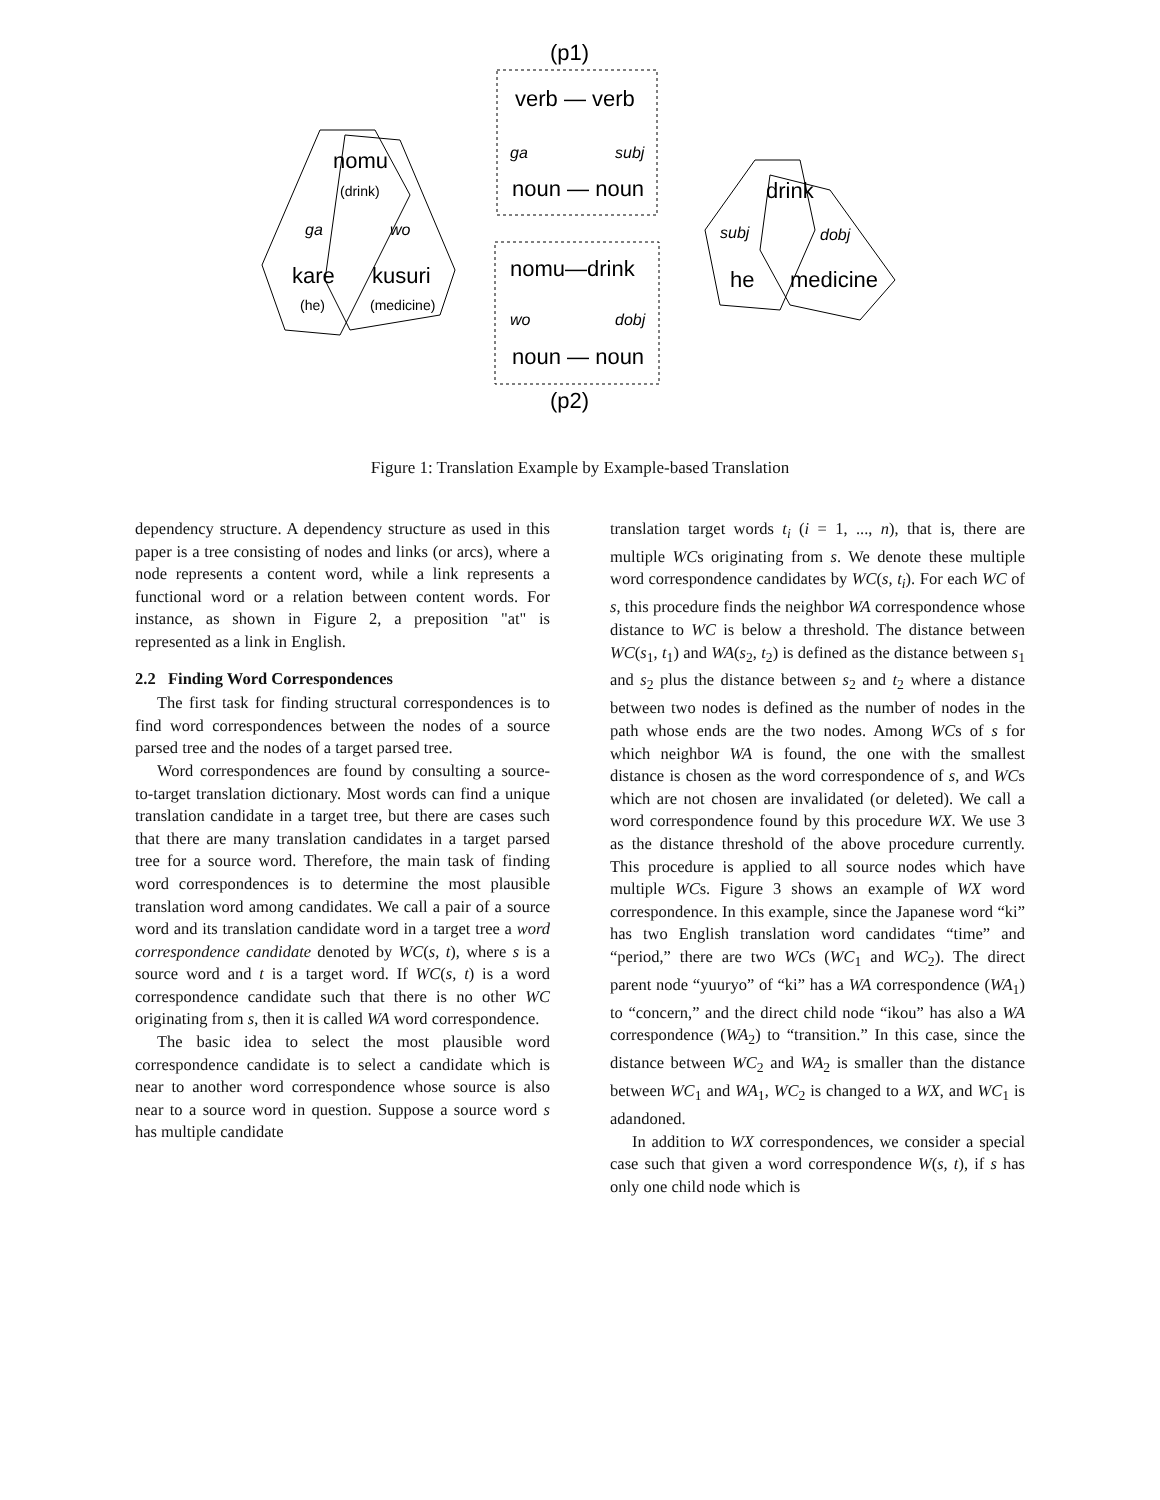(p1)
(p2)
verb — verb
noun — noun
nomu—drink
noun — noun
nomu
kare
kusuri
drink
he
medicine
ga
subj
wo
dobj
ga
wo
subj
dobj
(drink)
(he)
(medicine)
Figure 1: Translation Example by Example-based Translation
dependency structure. A dependency structure as used in this paper is a tree consisting of nodes and links (or arcs), where a node represents a content word, while a link represents a functional word or a relation between content words. For instance, as shown in Figure 2, a preposition "at" is represented as a link in English.
2.2 Finding Word Correspondences
The first task for finding structural correspondences is to find word correspondences between the nodes of a source parsed tree and the nodes of a target parsed tree.
Word correspondences are found by consulting a source-to-target translation dictionary. Most words can find a unique translation candidate in a target tree, but there are cases such that there are many translation candidates in a target parsed tree for a source word. Therefore, the main task of finding word correspondences is to determine the most plausible translation word among candidates. We call a pair of a source word and its translation candidate word in a target tree a word correspondence candidate denoted by WC(s, t), where s is a source word and t is a target word. If WC(s, t) is a word correspondence candidate such that there is no other WC originating from s, then it is called WA word correspondence.
The basic idea to select the most plausible word correspondence candidate is to select a candidate which is near to another word correspondence whose source is also near to a source word in question. Suppose a source word s has multiple candidate
translation target words t<sub>i</sub> (i = 1, ..., n), that is, there are multiple WCs originating from s. We denote these multiple word correspondence candidates by WC(s, t<sub>i</sub>). For each WC of s, this procedure finds the neighbor WA correspondence whose distance to WC is below a threshold. The distance between WC(s<sub>1</sub>, t<sub>1</sub>) and WA(s<sub>2</sub>, t<sub>2</sub>) is defined as the distance between s<sub>1</sub> and s<sub>2</sub> plus the distance between s<sub>2</sub> and t<sub>2</sub> where a distance between two nodes is defined as the number of nodes in the path whose ends are the two nodes. Among WCs of s for which neighbor WA is found, the one with the smallest distance is chosen as the word correspondence of s, and WCs which are not chosen are invalidated (or deleted). We call a word correspondence found by this procedure WX. We use 3 as the distance threshold of the above procedure currently. This procedure is applied to all source nodes which have multiple WCs. Figure 3 shows an example of WX word correspondence. In this example, since the Japanese word “ki” has two English translation word candidates “time” and “period,” there are two WCs (WC<sub>1</sub> and WC<sub>2</sub>). The direct parent node “yuuryo” of “ki” has a WA correspondence (WA<sub>1</sub>) to “concern,” and the direct child node “ikou” has also a WA correspondence (WA<sub>2</sub>) to “transition.” In this case, since the distance between WC<sub>2</sub> and WA<sub>2</sub> is smaller than the distance between WC<sub>1</sub> and WA<sub>1</sub>, WC<sub>2</sub> is changed to a WX, and WC<sub>1</sub> is adandoned.
In addition to WX correspondences, we consider a special case such that given a word correspondence W(s, t), if s has only one child node which is